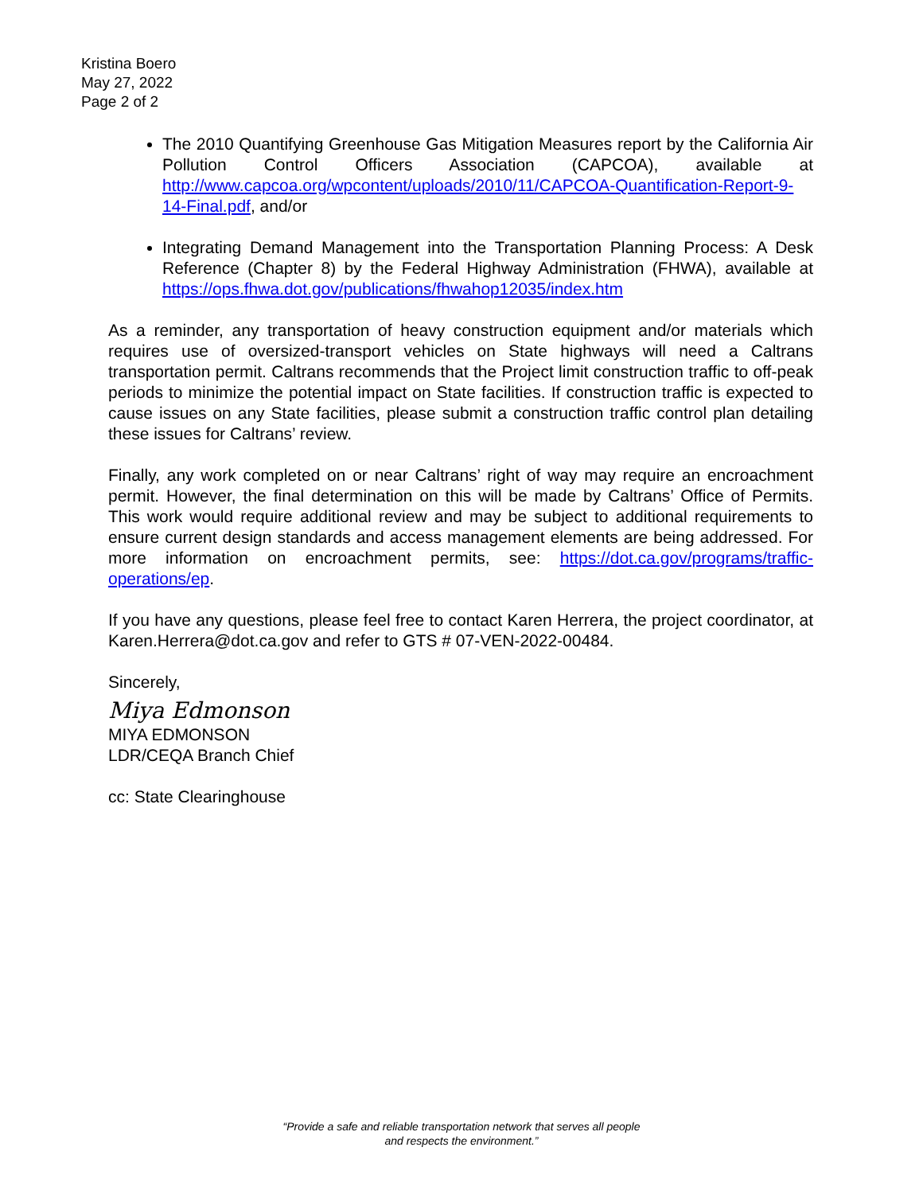Kristina Boero
May 27, 2022
Page 2 of 2
The 2010 Quantifying Greenhouse Gas Mitigation Measures report by the California Air Pollution Control Officers Association (CAPCOA), available at http://www.capcoa.org/wpcontent/uploads/2010/11/CAPCOA-Quantification-Report-9-14-Final.pdf, and/or
Integrating Demand Management into the Transportation Planning Process: A Desk Reference (Chapter 8) by the Federal Highway Administration (FHWA), available at https://ops.fhwa.dot.gov/publications/fhwahop12035/index.htm
As a reminder, any transportation of heavy construction equipment and/or materials which requires use of oversized-transport vehicles on State highways will need a Caltrans transportation permit. Caltrans recommends that the Project limit construction traffic to off-peak periods to minimize the potential impact on State facilities. If construction traffic is expected to cause issues on any State facilities, please submit a construction traffic control plan detailing these issues for Caltrans’ review.
Finally, any work completed on or near Caltrans’ right of way may require an encroachment permit. However, the final determination on this will be made by Caltrans’ Office of Permits. This work would require additional review and may be subject to additional requirements to ensure current design standards and access management elements are being addressed. For more information on encroachment permits, see: https://dot.ca.gov/programs/traffic-operations/ep.
If you have any questions, please feel free to contact Karen Herrera, the project coordinator, at Karen.Herrera@dot.ca.gov and refer to GTS # 07-VEN-2022-00484.
Sincerely,
Miya Edmonson
MIYA EDMONSON
LDR/CEQA Branch Chief
cc: State Clearinghouse
“Provide a safe and reliable transportation network that serves all people
and respects the environment.”